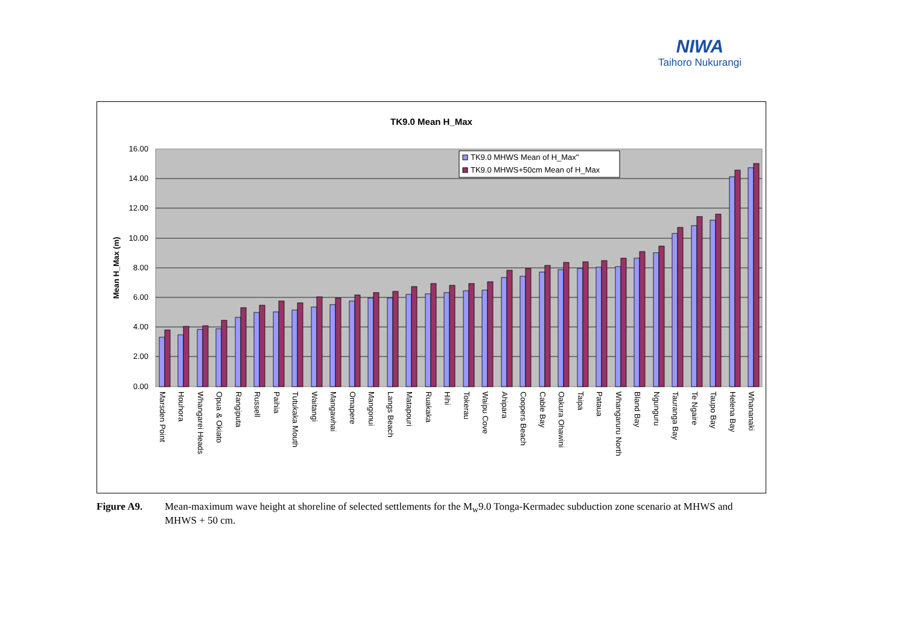NIWA
Taihoro Nukurangi
TK9.0 Mean H_Max
16.00
14.00
12.00
10.00
8.00
6.00
4.00
2.00
0.00
Mean H_Max (m)
TK9.0 MHWS Mean of H_Max"
TK9.0 MHWS+50cm Mean of H_Max
Marsden Point
Houhora
Whangarei Heads
Opua & Okiato
Rangiputa
Russell
Paihia
Tutukaka Mouth
Waitangi
Mangawhai
Omapere
Mangonui
Langs Beach
Matapouri
Ruakaka
Hihi
Tokerau
Waipu Cove
Ahipara
Coopers Beach
Cable Bay
Oakura Ohawini
Taipa
Pataua
Whangaruru North
Bland Bay
Ngunguru
Tauranga Bay
Te Ngaire
Taupo Bay
Helena Bay
Whananaki
Figure A9. Mean-maximum wave height at shoreline of selected settlements for the M<sub>w</sub>9.0 Tonga-Kermadec subduction zone scenario at MHWS and MHWS + 50 cm.